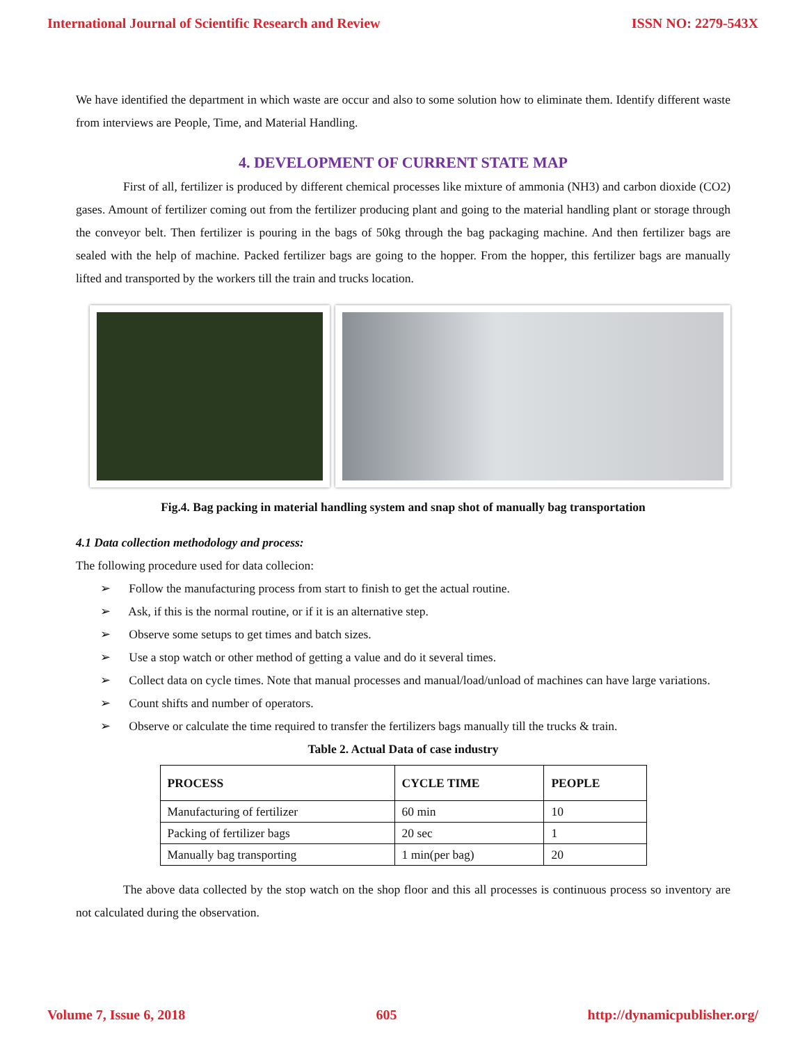International Journal of Scientific Research and Review ISSN NO: 2279-543X
We have identified the department in which waste are occur and also to some solution how to eliminate them. Identify different waste from interviews are People, Time, and Material Handling.
4. DEVELOPMENT OF CURRENT STATE MAP
First of all, fertilizer is produced by different chemical processes like mixture of ammonia (NH3) and carbon dioxide (CO2) gases. Amount of fertilizer coming out from the fertilizer producing plant and going to the material handling plant or storage through the conveyor belt. Then fertilizer is pouring in the bags of 50kg through the bag packaging machine. And then fertilizer bags are sealed with the help of machine. Packed fertilizer bags are going to the hopper. From the hopper, this fertilizer bags are manually lifted and transported by the workers till the train and trucks location.
Fig.4. Bag packing in material handling system and snap shot of manually bag transportation
4.1 Data collection methodology and process:
The following procedure used for data collecion:
➢ Follow the manufacturing process from start to finish to get the actual routine.
➢ Ask, if this is the normal routine, or if it is an alternative step.
➢ Observe some setups to get times and batch sizes.
➢ Use a stop watch or other method of getting a value and do it several times.
➢ Collect data on cycle times. Note that manual processes and manual/load/unload of machines can have large variations.
➢ Count shifts and number of operators.
➢ Observe or calculate the time required to transfer the fertilizers bags manually till the trucks & train.
Table 2. Actual Data of case industry
| PROCESS | CYCLE TIME | PEOPLE |
| --- | --- | --- |
| Manufacturing of fertilizer | 60 min | 10 |
| Packing of fertilizer bags | 20 sec | 1 |
| Manually bag transporting | 1 min(per bag) | 20 |
The above data collected by the stop watch on the shop floor and this all processes is continuous process so inventory are not calculated during the observation.
Volume 7, Issue 6, 2018 605 http://dynamicpublisher.org/